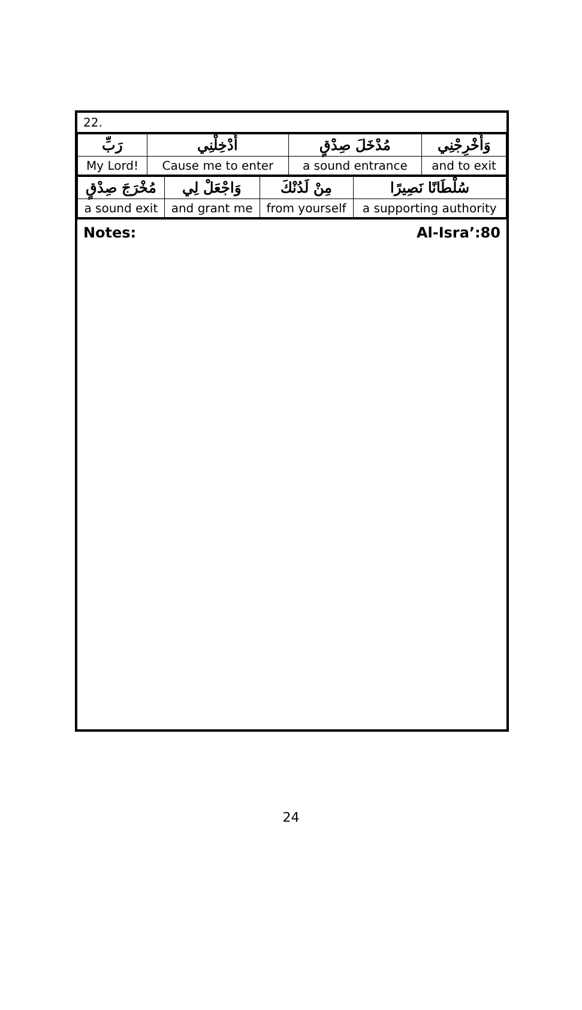22.
| رَبِّ | أَدْخِلْنِي | مُدْخَلَ صِدْقٍ | وَأَخْرِجْنِي |
| My Lord! | Cause me to enter | a sound entrance | and to exit |
| مُخْرَجَ صِدْقٍ | وَاجْعَلْ لِي | مِنْ لَدُنْكَ | سُلْطَانًا نَصِيرًا |
| a sound exit | and grant me | from yourself | a supporting authority |
Notes: Al-Isra’:80
24